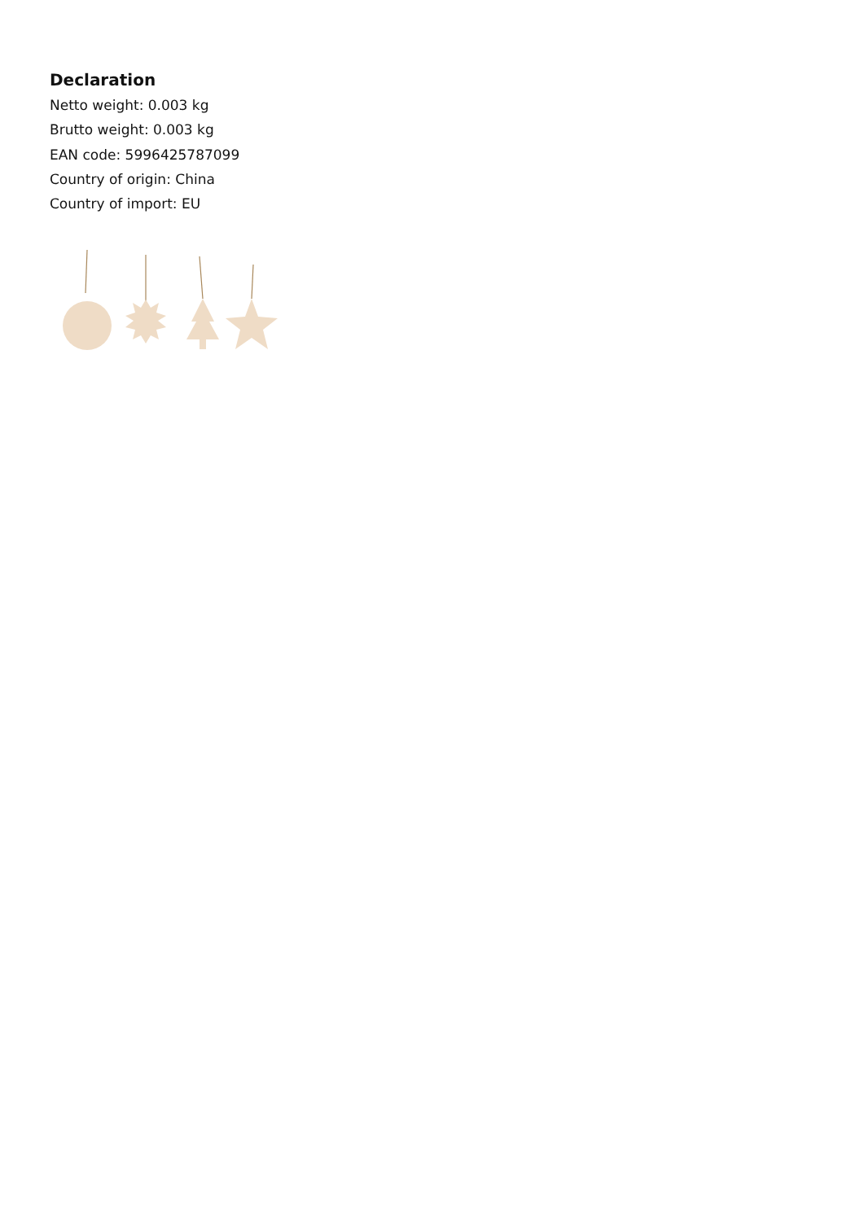Declaration
Netto weight: 0.003 kg
Brutto weight: 0.003 kg
EAN code: 5996425787099
Country of origin: China
Country of import: EU